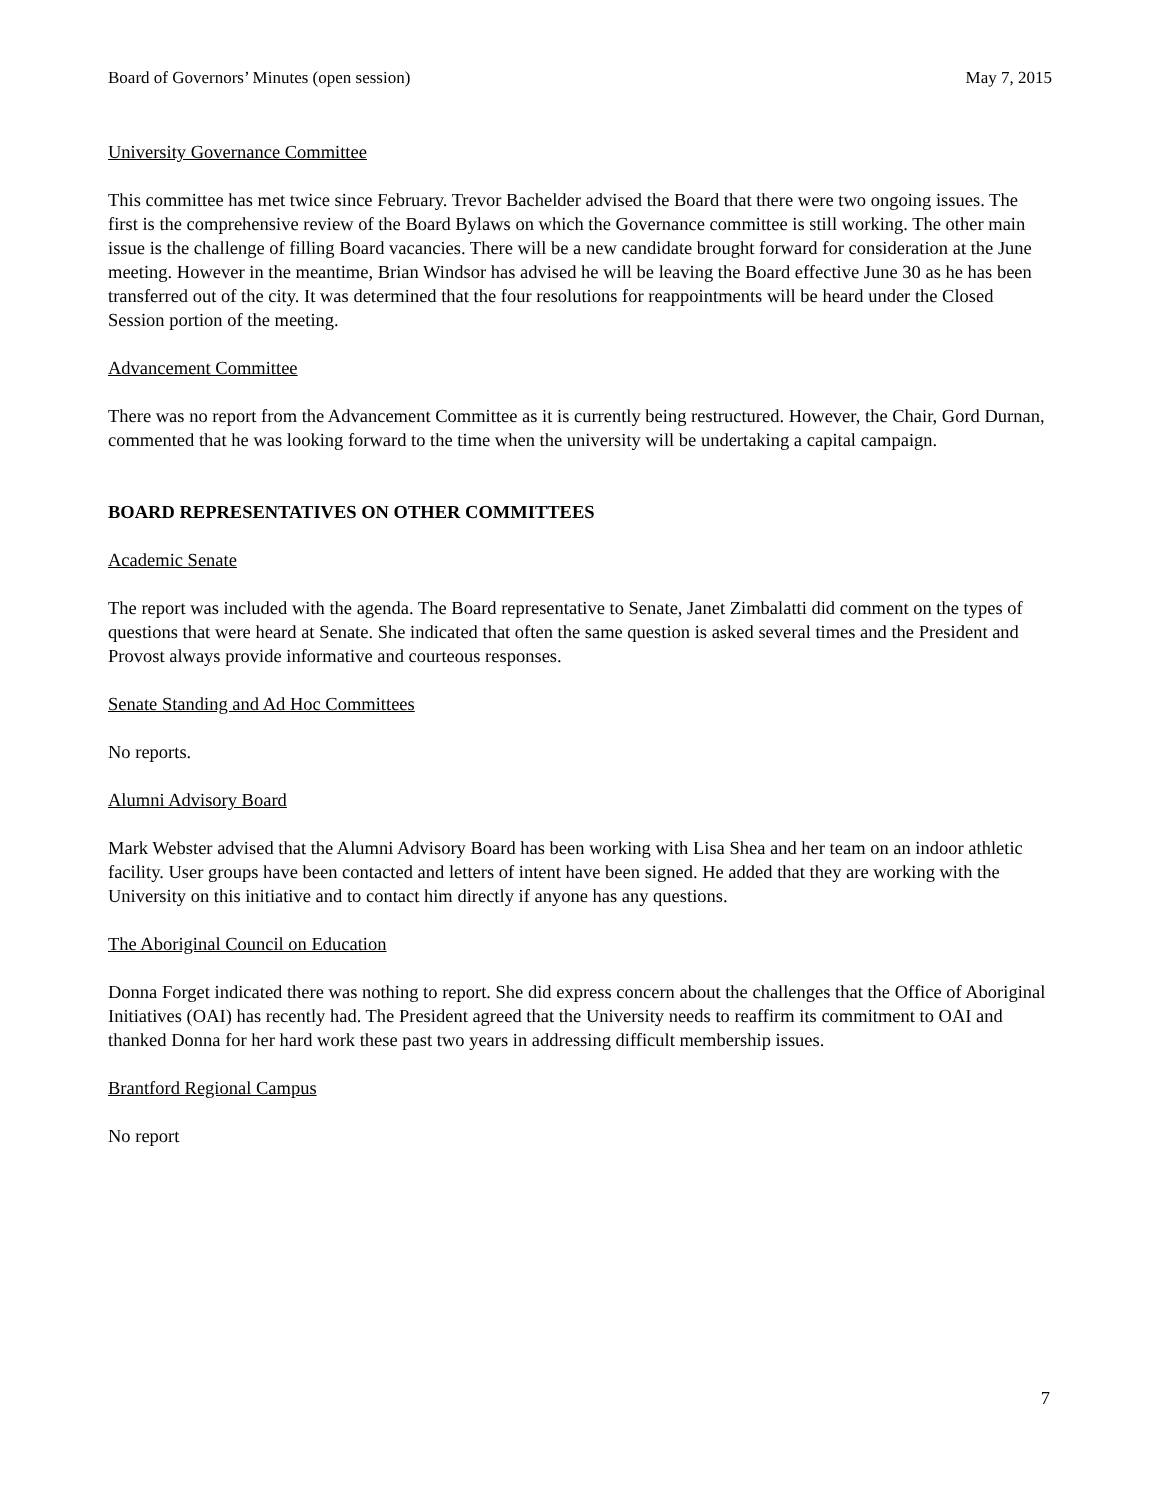Board of Governors’ Minutes (open session) May 7, 2015
University Governance Committee
This committee has met twice since February. Trevor Bachelder advised the Board that there were two ongoing issues. The first is the comprehensive review of the Board Bylaws on which the Governance committee is still working. The other main issue is the challenge of filling Board vacancies. There will be a new candidate brought forward for consideration at the June meeting. However in the meantime, Brian Windsor has advised he will be leaving the Board effective June 30 as he has been transferred out of the city. It was determined that the four resolutions for reappointments will be heard under the Closed Session portion of the meeting.
Advancement Committee
There was no report from the Advancement Committee as it is currently being restructured. However, the Chair, Gord Durnan, commented that he was looking forward to the time when the university will be undertaking a capital campaign.
BOARD REPRESENTATIVES ON OTHER COMMITTEES
Academic Senate
The report was included with the agenda. The Board representative to Senate, Janet Zimbalatti did comment on the types of questions that were heard at Senate. She indicated that often the same question is asked several times and the President and Provost always provide informative and courteous responses.
Senate Standing and Ad Hoc Committees
No reports.
Alumni Advisory Board
Mark Webster advised that the Alumni Advisory Board has been working with Lisa Shea and her team on an indoor athletic facility. User groups have been contacted and letters of intent have been signed. He added that they are working with the University on this initiative and to contact him directly if anyone has any questions.
The Aboriginal Council on Education
Donna Forget indicated there was nothing to report. She did express concern about the challenges that the Office of Aboriginal Initiatives (OAI) has recently had. The President agreed that the University needs to reaffirm its commitment to OAI and thanked Donna for her hard work these past two years in addressing difficult membership issues.
Brantford Regional Campus
No report
7